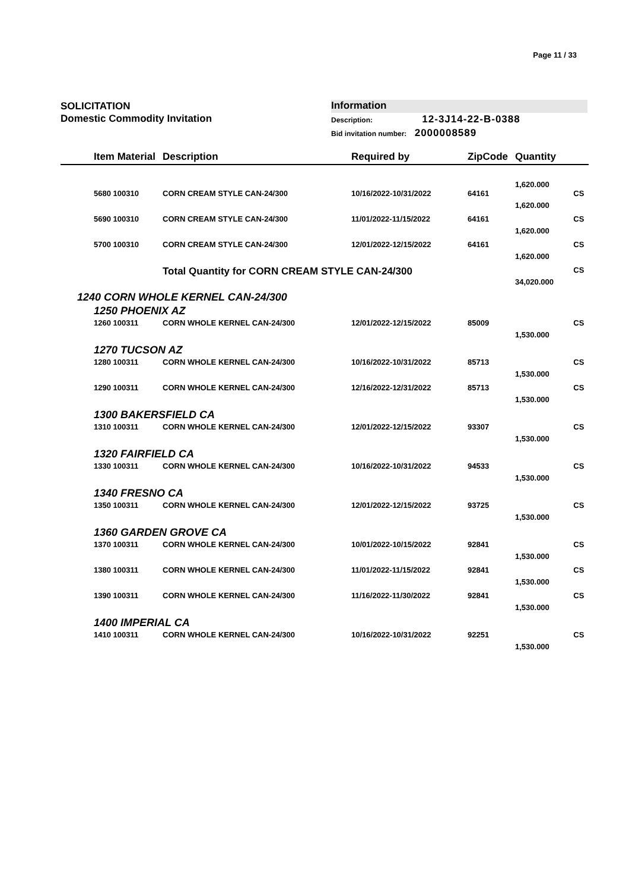Page 11 / 33
SOLICITATION
Domestic Commodity Invitation
Information
Description: 12-3J14-22-B-0388
Bid invitation number: 2000008589
| | Item Material | Description | Required by | ZipCode | Quantity | |
| --- | --- | --- | --- | --- | --- | --- |
| | | | | | 1,620.000 | |
| | 5680 100310 | CORN CREAM STYLE CAN-24/300 | 10/16/2022-10/31/2022 | 64161 | 1,620.000 | CS |
| | 5690 100310 | CORN CREAM STYLE CAN-24/300 | 11/01/2022-11/15/2022 | 64161 | 1,620.000 | CS |
| | 5700 100310 | CORN CREAM STYLE CAN-24/300 | 12/01/2022-12/15/2022 | 64161 | 1,620.000 | CS |
| | | Total Quantity for CORN CREAM STYLE CAN-24/300 | | | 34,020.000 | CS |
| 1240 CORN WHOLE KERNEL CAN-24/300 | | | | | | |
| | 1250 PHOENIX AZ | | | | | |
| | 1260 100311 | CORN WHOLE KERNEL CAN-24/300 | 12/01/2022-12/15/2022 | 85009 | 1,530.000 | CS |
| | 1270 TUCSON AZ | | | | | |
| | 1280 100311 | CORN WHOLE KERNEL CAN-24/300 | 10/16/2022-10/31/2022 | 85713 | 1,530.000 | CS |
| | 1290 100311 | CORN WHOLE KERNEL CAN-24/300 | 12/16/2022-12/31/2022 | 85713 | 1,530.000 | CS |
| | 1300 BAKERSFIELD CA | | | | | |
| | 1310 100311 | CORN WHOLE KERNEL CAN-24/300 | 12/01/2022-12/15/2022 | 93307 | 1,530.000 | CS |
| | 1320 FAIRFIELD CA | | | | | |
| | 1330 100311 | CORN WHOLE KERNEL CAN-24/300 | 10/16/2022-10/31/2022 | 94533 | 1,530.000 | CS |
| | 1340 FRESNO CA | | | | | |
| | 1350 100311 | CORN WHOLE KERNEL CAN-24/300 | 12/01/2022-12/15/2022 | 93725 | 1,530.000 | CS |
| | 1360 GARDEN GROVE CA | | | | | |
| | 1370 100311 | CORN WHOLE KERNEL CAN-24/300 | 10/01/2022-10/15/2022 | 92841 | 1,530.000 | CS |
| | 1380 100311 | CORN WHOLE KERNEL CAN-24/300 | 11/01/2022-11/15/2022 | 92841 | 1,530.000 | CS |
| | 1390 100311 | CORN WHOLE KERNEL CAN-24/300 | 11/16/2022-11/30/2022 | 92841 | 1,530.000 | CS |
| | 1400 IMPERIAL CA | | | | | |
| | 1410 100311 | CORN WHOLE KERNEL CAN-24/300 | 10/16/2022-10/31/2022 | 92251 | 1,530.000 | CS |